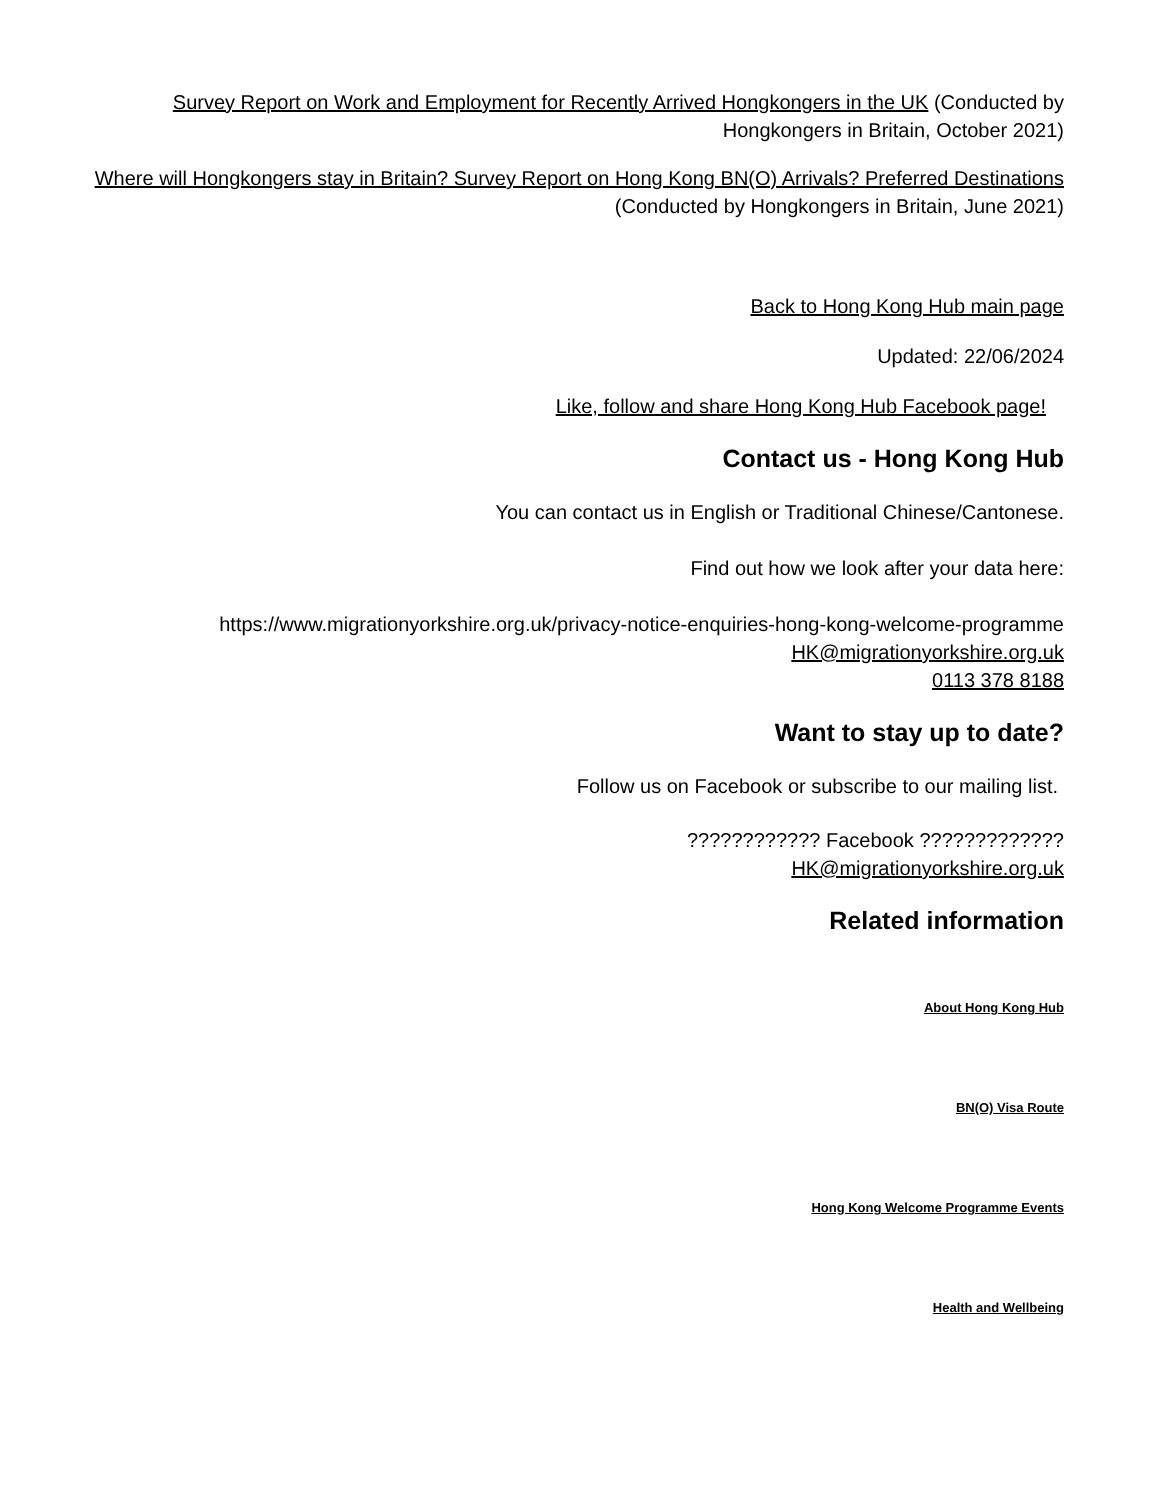Survey Report on Work and Employment for Recently Arrived Hongkongers in the UK (Conducted by Hongkongers in Britain, October 2021)
Where will Hongkongers stay in Britain? Survey Report on Hong Kong BN(O) Arrivals? Preferred Destinations (Conducted by Hongkongers in Britain, June 2021)
Back to Hong Kong Hub main page
Updated: 22/06/2024
Like, follow and share Hong Kong Hub Facebook page!
Contact us - Hong Kong Hub
You can contact us in English or Traditional Chinese/Cantonese.
Find out how we look after your data here:
https://www.migrationyorkshire.org.uk/privacy-notice-enquiries-hong-kong-welcome-programme
HK@migrationyorkshire.org.uk
0113 378 8188
Want to stay up to date?
Follow us on Facebook or subscribe to our mailing list.
???????????? Facebook ?????????????
HK@migrationyorkshire.org.uk
Related information
About Hong Kong Hub
BN(O) Visa Route
Hong Kong Welcome Programme Events
Health and Wellbeing